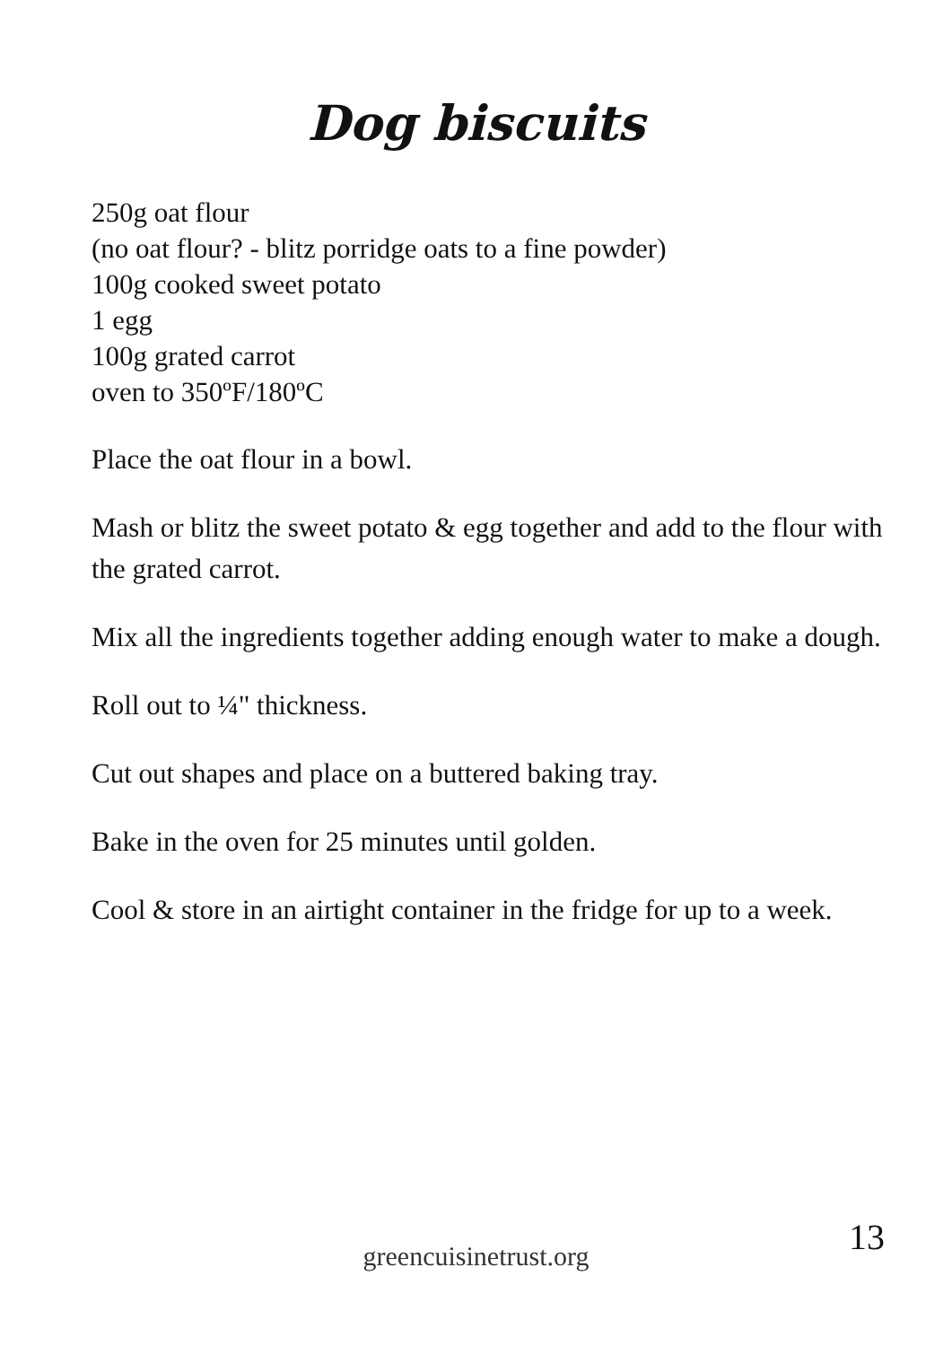Dog biscuits
250g oat flour
(no oat flour? - blitz porridge oats to a fine powder)
100g cooked sweet potato
1 egg
100g grated carrot
oven to 350ºF/180ºC
Place the oat flour in a bowl.
Mash or blitz the sweet potato & egg together and add to the flour with the grated carrot.
Mix all the ingredients together adding enough water to make a dough.
Roll out to ¼" thickness.
Cut out shapes and place on a buttered baking tray.
Bake in the oven for 25 minutes until golden.
Cool & store in an airtight container in the fridge for up to a week.
13
greencuisinetrust.org